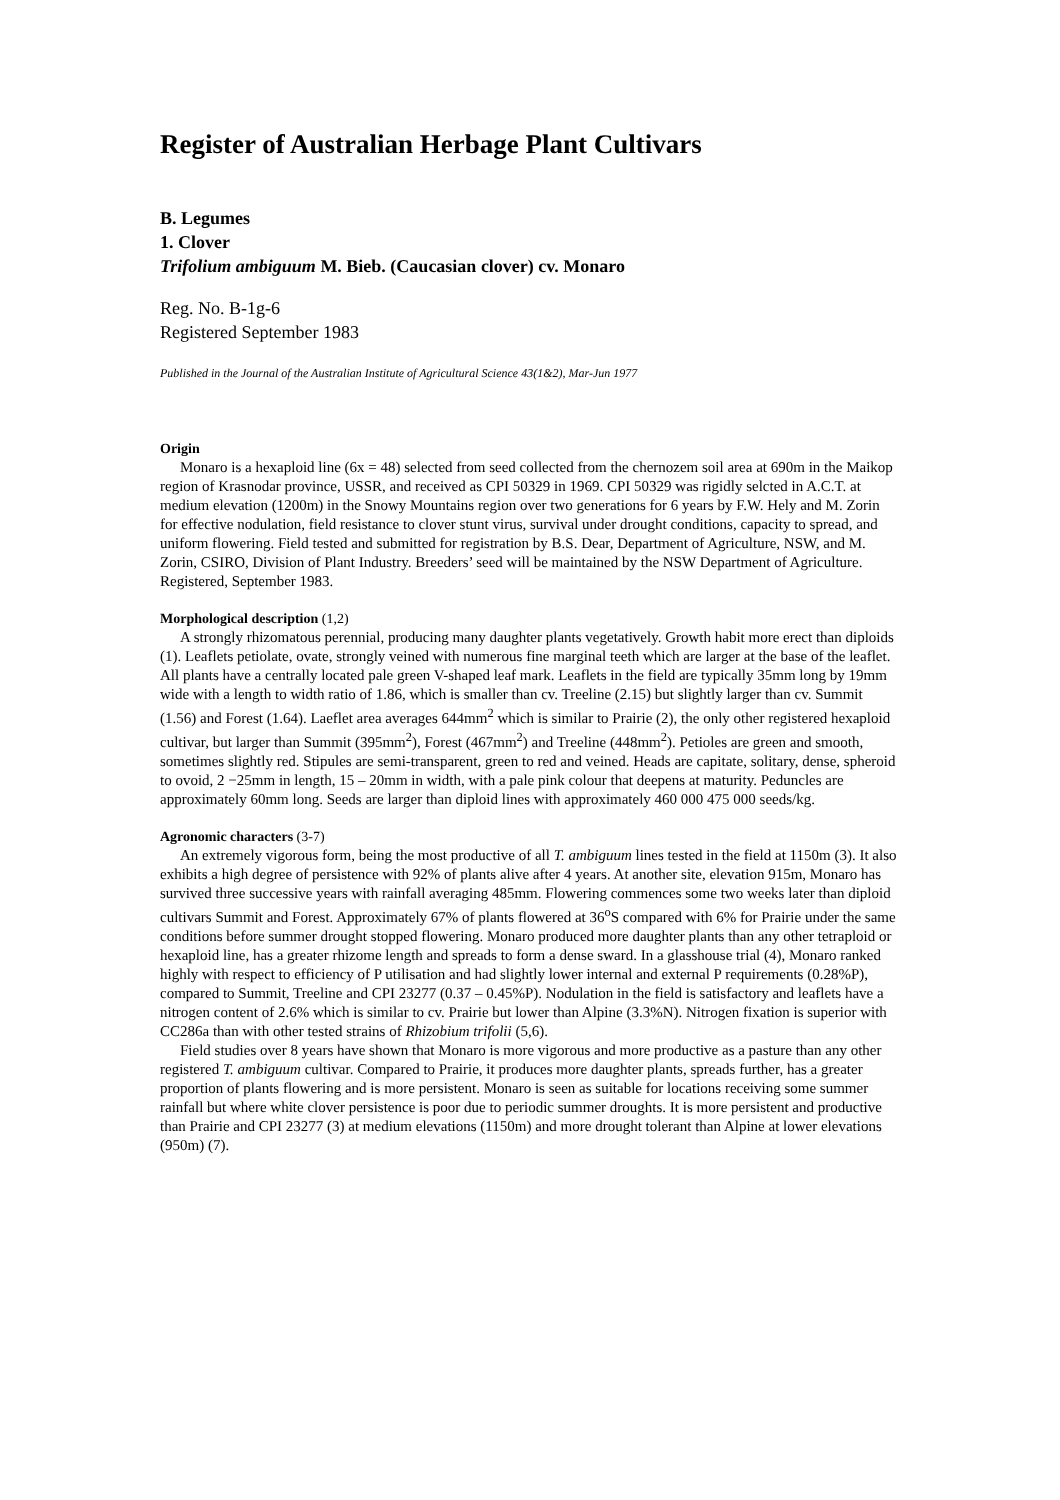Register of Australian Herbage Plant Cultivars
B. Legumes
1. Clover
Trifolium ambiguum M. Bieb. (Caucasian clover) cv. Monaro
Reg. No. B-1g-6
Registered September 1983
Published in the Journal of the Australian Institute of Agricultural Science 43(1&2), Mar-Jun 1977
Origin
Monaro is a hexaploid line (6x = 48) selected from seed collected from the chernozem soil area at 690m in the Maikop region of Krasnodar province, USSR, and received as CPI 50329 in 1969. CPI 50329 was rigidly selcted in A.C.T. at medium elevation (1200m) in the Snowy Mountains region over two generations for 6 years by F.W. Hely and M. Zorin for effective nodulation, field resistance to clover stunt virus, survival under drought conditions, capacity to spread, and uniform flowering. Field tested and submitted for registration by B.S. Dear, Department of Agriculture, NSW, and M. Zorin, CSIRO, Division of Plant Industry. Breeders’ seed will be maintained by the NSW Department of Agriculture. Registered, September 1983.
Morphological description (1,2)
A strongly rhizomatous perennial, producing many daughter plants vegetatively. Growth habit more erect than diploids (1). Leaflets petiolate, ovate, strongly veined with numerous fine marginal teeth which are larger at the base of the leaflet. All plants have a centrally located pale green V-shaped leaf mark. Leaflets in the field are typically 35mm long by 19mm wide with a length to width ratio of 1.86, which is smaller than cv. Treeline (2.15) but slightly larger than cv. Summit (1.56) and Forest (1.64). Laeflet area averages 644mm<sup>2</sup> which is similar to Prairie (2), the only other registered hexaploid cultivar, but larger than Summit (395mm<sup>2</sup>), Forest (467mm<sup>2</sup>) and Treeline (448mm<sup>2</sup>). Petioles are green and smooth, sometimes slightly red. Stipules are semi-transparent, green to red and veined. Heads are capitate, solitary, dense, spheroid to ovoid, 2 −25mm in length, 15 – 20mm in width, with a pale pink colour that deepens at maturity. Peduncles are approximately 60mm long. Seeds are larger than diploid lines with approximately 460 000 475 000 seeds/kg.
Agronomic characters (3-7)
An extremely vigorous form, being the most productive of all T. ambiguum lines tested in the field at 1150m (3). It also exhibits a high degree of persistence with 92% of plants alive after 4 years. At another site, elevation 915m, Monaro has survived three successive years with rainfall averaging 485mm. Flowering commences some two weeks later than diploid cultivars Summit and Forest. Approximately 67% of plants flowered at 36<sup>o</sup>S compared with 6% for Prairie under the same conditions before summer drought stopped flowering. Monaro produced more daughter plants than any other tetraploid or hexaploid line, has a greater rhizome length and spreads to form a dense sward. In a glasshouse trial (4), Monaro ranked highly with respect to efficiency of P utilisation and had slightly lower internal and external P requirements (0.28%P), compared to Summit, Treeline and CPI 23277 (0.37 – 0.45%P). Nodulation in the field is satisfactory and leaflets have a nitrogen content of 2.6% which is similar to cv. Prairie but lower than Alpine (3.3%N). Nitrogen fixation is superior with CC286a than with other tested strains of Rhizobium trifolii (5,6).
Field studies over 8 years have shown that Monaro is more vigorous and more productive as a pasture than any other registered T. ambiguum cultivar. Compared to Prairie, it produces more daughter plants, spreads further, has a greater proportion of plants flowering and is more persistent. Monaro is seen as suitable for locations receiving some summer rainfall but where white clover persistence is poor due to periodic summer droughts. It is more persistent and productive than Prairie and CPI 23277 (3) at medium elevations (1150m) and more drought tolerant than Alpine at lower elevations (950m) (7).